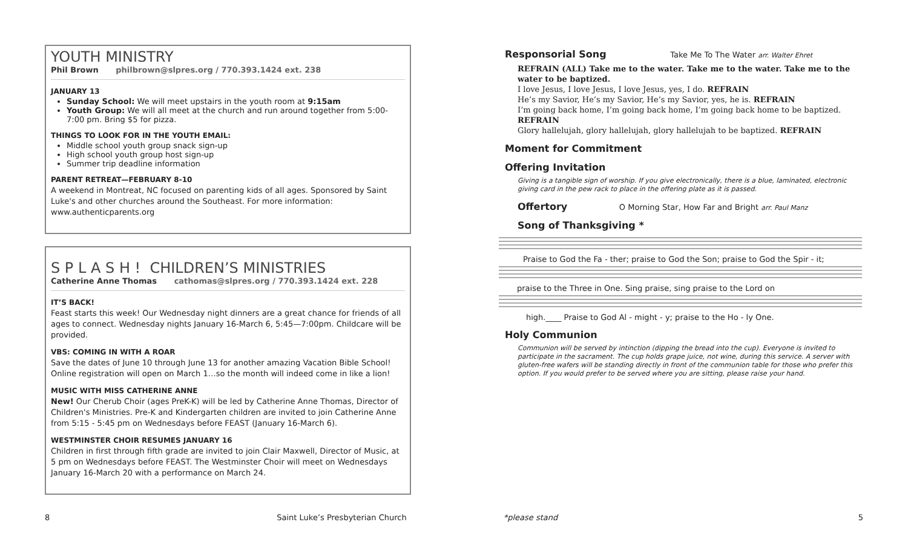YOUTH MINISTRY
Phil Brown philbrown@slpres.org / 770.393.1424 ext. 238
JANUARY 13
Sunday School: We will meet upstairs in the youth room at 9:15am
Youth Group: We will all meet at the church and run around together from 5:00-7:00 pm. Bring $5 for pizza.
THINGS TO LOOK FOR IN THE YOUTH EMAIL:
Middle school youth group snack sign-up
High school youth group host sign-up
Summer trip deadline information
PARENT RETREAT—FEBRUARY 8-10
A weekend in Montreat, NC focused on parenting kids of all ages. Sponsored by Saint Luke's and other churches around the Southeast. For more information: www.authenticparents.org
S P L A S H ! CHILDREN’S MINISTRIES
Catherine Anne Thomas cathomas@slpres.org / 770.393.1424 ext. 228
IT’S BACK!
Feast starts this week! Our Wednesday night dinners are a great chance for friends of all ages to connect. Wednesday nights January 16-March 6, 5:45—7:00pm. Childcare will be provided.
VBS: COMING IN WITH A ROAR
Save the dates of June 10 through June 13 for another amazing Vacation Bible School! Online registration will open on March 1…so the month will indeed come in like a lion!
MUSIC WITH MISS CATHERINE ANNE
New! Our Cherub Choir (ages PreK-K) will be led by Catherine Anne Thomas, Director of Children's Ministries. Pre-K and Kindergarten children are invited to join Catherine Anne from 5:15 - 5:45 pm on Wednesdays before FEAST (January 16-March 6).
WESTMINSTER CHOIR RESUMES JANUARY 16
Children in first through fifth grade are invited to join Clair Maxwell, Director of Music, at 5 pm on Wednesdays before FEAST. The Westminster Choir will meet on Wednesdays January 16-March 20 with a performance on March 24.
Responsorial Song Take Me To The Water arr. Walter Ehret
REFRAIN (ALL) Take me to the water. Take me to the water. Take me to the water to be baptized.
I love Jesus, I love Jesus, I love Jesus, yes, I do. REFRAIN
He’s my Savior, He’s my Savior, He’s my Savior, yes, he is. REFRAIN
I’m going back home, I’m going back home, I’m going back home to be baptized. REFRAIN
Glory hallelujah, glory hallelujah, glory hallelujah to be baptized. REFRAIN
Moment for Commitment
Offering Invitation
Giving is a tangible sign of worship. If you give electronically, there is a blue, laminated, electronic giving card in the pew rack to place in the offering plate as it is passed.
Offertory O Morning Star, How Far and Bright arr. Paul Manz
Song of Thanksgiving *
Praise to God the Fa - ther; praise to God the Son; praise to God the Spir - it;
praise to the Three in One. Sing praise, sing praise to the Lord on
high.____ Praise to God Al - might - y; praise to the Ho - ly One.
Holy Communion
Communion will be served by intinction (dipping the bread into the cup). Everyone is invited to participate in the sacrament. The cup holds grape juice, not wine, during this service. A server with gluten-free wafers will be standing directly in front of the communion table for those who prefer this option. If you would prefer to be served where you are sitting, please raise your hand.
8 Saint Luke’s Presbyterian Church *please stand 5